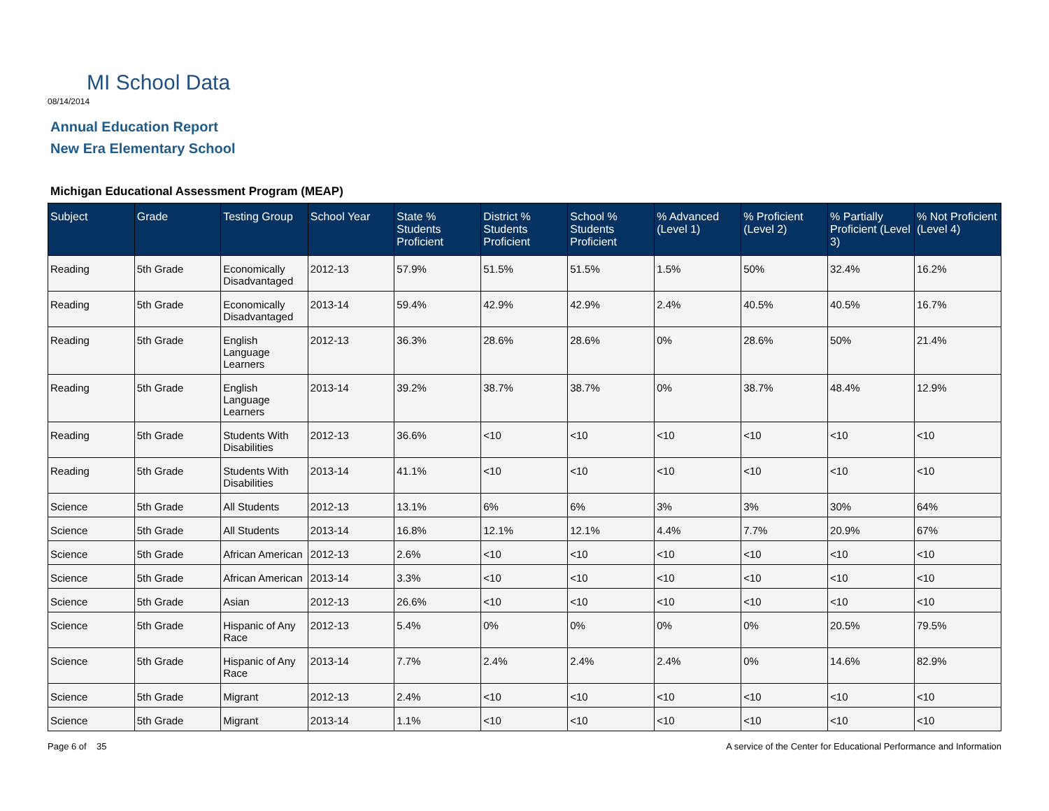MI School Data
08/14/2014
Annual Education Report
New Era Elementary School
Michigan Educational Assessment Program (MEAP)
| Subject | Grade | Testing Group | School Year | State % Students Proficient | District % Students Proficient | School % Students Proficient | % Advanced (Level 1) | % Proficient (Level 2) | % Partially Proficient (Level 3) | % Not Proficient (Level 4) |
| --- | --- | --- | --- | --- | --- | --- | --- | --- | --- | --- |
| Reading | 5th Grade | Economically Disadvantaged | 2012-13 | 57.9% | 51.5% | 51.5% | 1.5% | 50% | 32.4% | 16.2% |
| Reading | 5th Grade | Economically Disadvantaged | 2013-14 | 59.4% | 42.9% | 42.9% | 2.4% | 40.5% | 40.5% | 16.7% |
| Reading | 5th Grade | English Language Learners | 2012-13 | 36.3% | 28.6% | 28.6% | 0% | 28.6% | 50% | 21.4% |
| Reading | 5th Grade | English Language Learners | 2013-14 | 39.2% | 38.7% | 38.7% | 0% | 38.7% | 48.4% | 12.9% |
| Reading | 5th Grade | Students With Disabilities | 2012-13 | 36.6% | <10 | <10 | <10 | <10 | <10 | <10 |
| Reading | 5th Grade | Students With Disabilities | 2013-14 | 41.1% | <10 | <10 | <10 | <10 | <10 | <10 |
| Science | 5th Grade | All Students | 2012-13 | 13.1% | 6% | 6% | 3% | 3% | 30% | 64% |
| Science | 5th Grade | All Students | 2013-14 | 16.8% | 12.1% | 12.1% | 4.4% | 7.7% | 20.9% | 67% |
| Science | 5th Grade | African American | 2012-13 | 2.6% | <10 | <10 | <10 | <10 | <10 | <10 |
| Science | 5th Grade | African American | 2013-14 | 3.3% | <10 | <10 | <10 | <10 | <10 | <10 |
| Science | 5th Grade | Asian | 2012-13 | 26.6% | <10 | <10 | <10 | <10 | <10 | <10 |
| Science | 5th Grade | Hispanic of Any Race | 2012-13 | 5.4% | 0% | 0% | 0% | 0% | 20.5% | 79.5% |
| Science | 5th Grade | Hispanic of Any Race | 2013-14 | 7.7% | 2.4% | 2.4% | 2.4% | 0% | 14.6% | 82.9% |
| Science | 5th Grade | Migrant | 2012-13 | 2.4% | <10 | <10 | <10 | <10 | <10 | <10 |
| Science | 5th Grade | Migrant | 2013-14 | 1.1% | <10 | <10 | <10 | <10 | <10 | <10 |
Page 6 of 35 A service of the Center for Educational Performance and Information